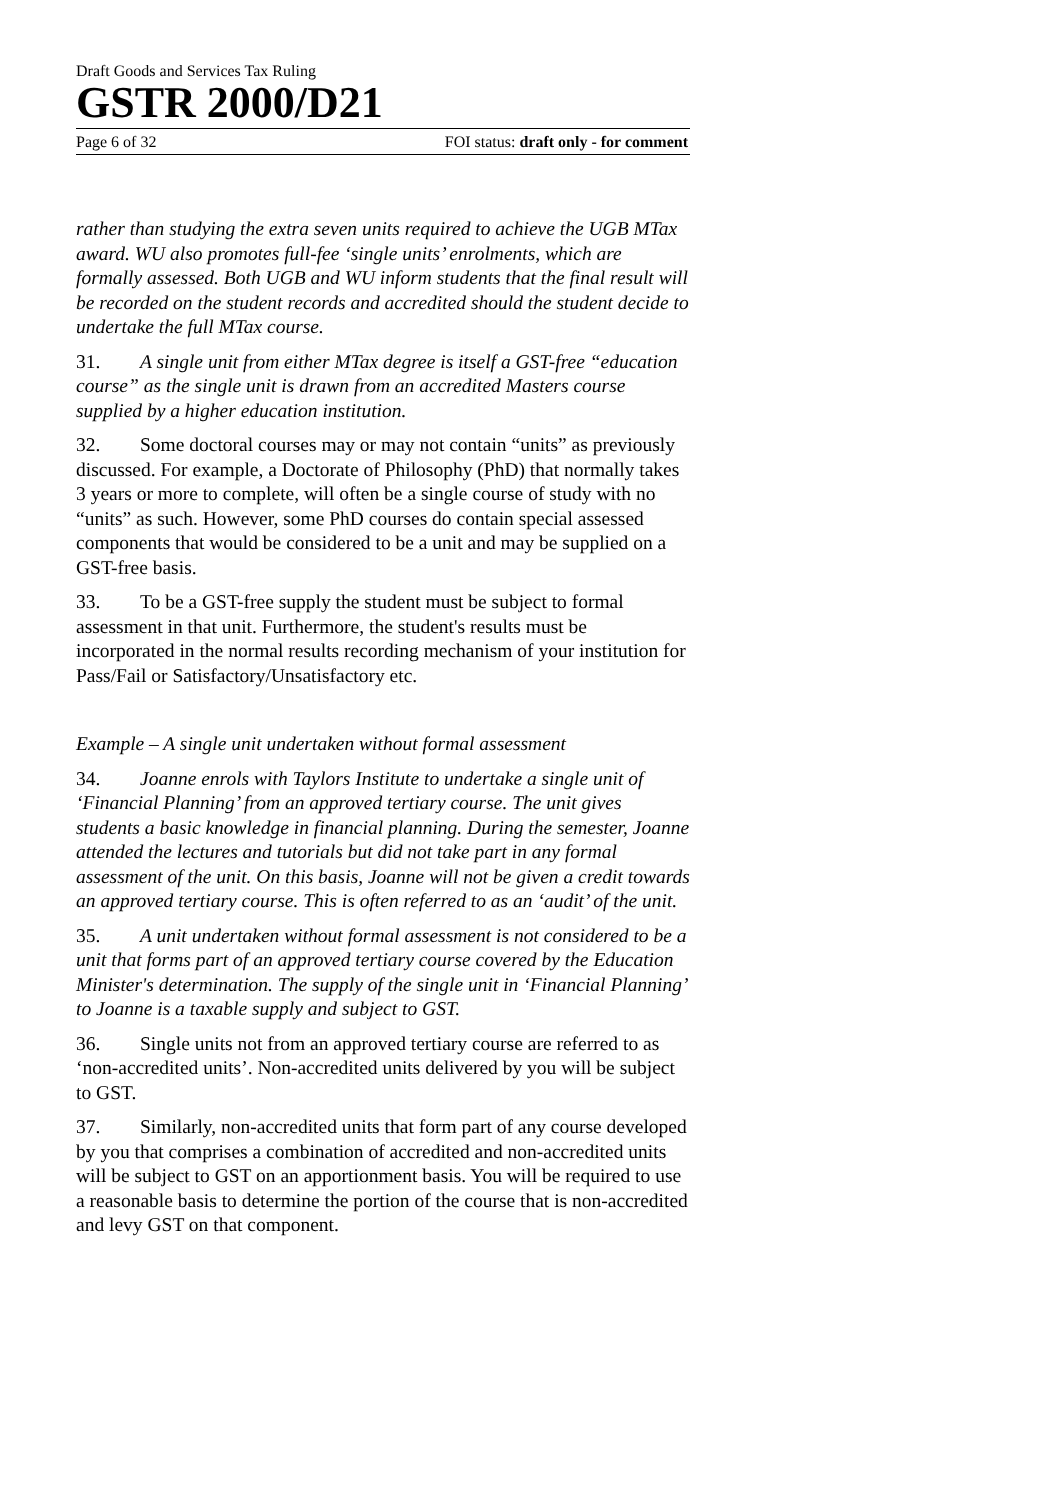Draft Goods and Services Tax Ruling
GSTR 2000/D21
Page 6 of 32 FOI status: draft only - for comment
rather than studying the extra seven units required to achieve the UGB MTax award. WU also promotes full-fee ‘single units’ enrolments, which are formally assessed. Both UGB and WU inform students that the final result will be recorded on the student records and accredited should the student decide to undertake the full MTax course.
31. A single unit from either MTax degree is itself a GST-free “education course” as the single unit is drawn from an accredited Masters course supplied by a higher education institution.
32. Some doctoral courses may or may not contain “units” as previously discussed. For example, a Doctorate of Philosophy (PhD) that normally takes 3 years or more to complete, will often be a single course of study with no “units” as such. However, some PhD courses do contain special assessed components that would be considered to be a unit and may be supplied on a GST-free basis.
33. To be a GST-free supply the student must be subject to formal assessment in that unit. Furthermore, the student's results must be incorporated in the normal results recording mechanism of your institution for Pass/Fail or Satisfactory/Unsatisfactory etc.
Example – A single unit undertaken without formal assessment
34. Joanne enrols with Taylors Institute to undertake a single unit of ‘Financial Planning’ from an approved tertiary course. The unit gives students a basic knowledge in financial planning. During the semester, Joanne attended the lectures and tutorials but did not take part in any formal assessment of the unit. On this basis, Joanne will not be given a credit towards an approved tertiary course. This is often referred to as an ‘audit’ of the unit.
35. A unit undertaken without formal assessment is not considered to be a unit that forms part of an approved tertiary course covered by the Education Minister's determination. The supply of the single unit in ‘Financial Planning’ to Joanne is a taxable supply and subject to GST.
36. Single units not from an approved tertiary course are referred to as ‘non-accredited units’. Non-accredited units delivered by you will be subject to GST.
37. Similarly, non-accredited units that form part of any course developed by you that comprises a combination of accredited and non-accredited units will be subject to GST on an apportionment basis. You will be required to use a reasonable basis to determine the portion of the course that is non-accredited and levy GST on that component.